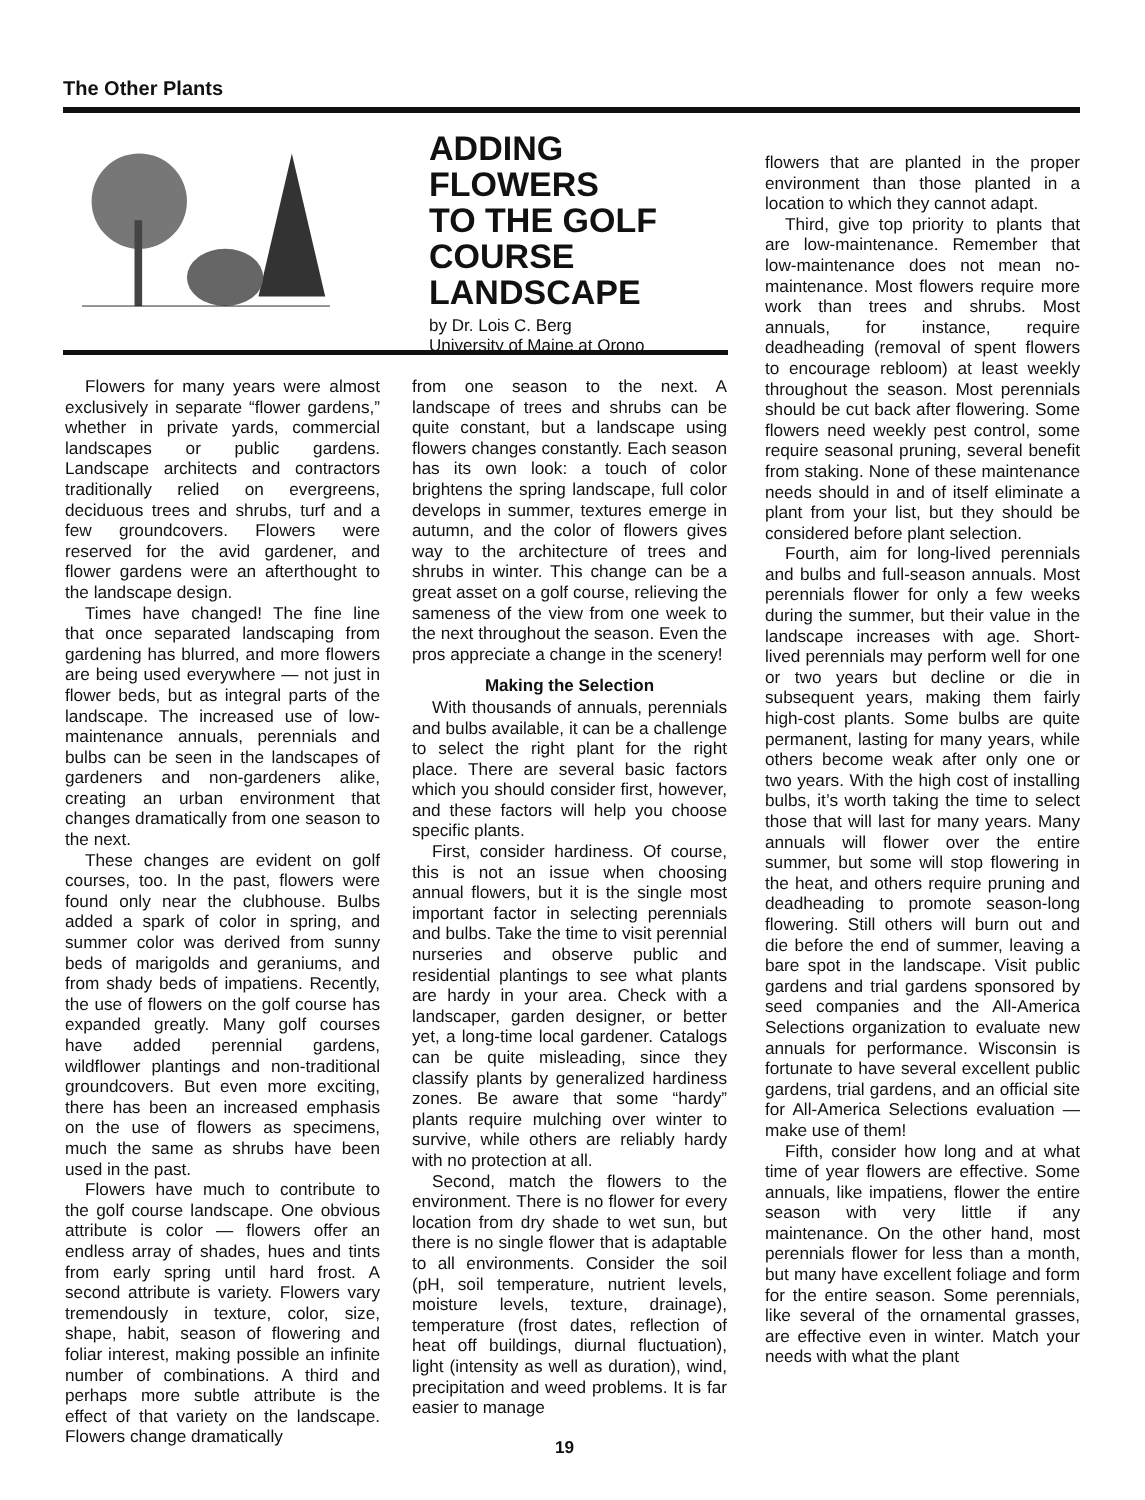The Other Plants
ADDING FLOWERS
TO THE GOLF
COURSE
LANDSCAPE
by Dr. Lois C. Berg
University of Maine at Orono
Flowers for many years were almost exclusively in separate “flower gardens,” whether in private yards, commercial landscapes or public gardens. Landscape architects and contractors traditionally relied on evergreens, deciduous trees and shrubs, turf and a few groundcovers. Flowers were reserved for the avid gardener, and flower gardens were an afterthought to the landscape design.
Times have changed! The fine line that once separated landscaping from gardening has blurred, and more flowers are being used everywhere — not just in flower beds, but as integral parts of the landscape. The increased use of low-maintenance annuals, perennials and bulbs can be seen in the landscapes of gardeners and non-gardeners alike, creating an urban environment that changes dramatically from one season to the next.
These changes are evident on golf courses, too. In the past, flowers were found only near the clubhouse. Bulbs added a spark of color in spring, and summer color was derived from sunny beds of marigolds and geraniums, and from shady beds of impatiens. Recently, the use of flowers on the golf course has expanded greatly. Many golf courses have added perennial gardens, wildflower plantings and non-traditional groundcovers. But even more exciting, there has been an increased emphasis on the use of flowers as specimens, much the same as shrubs have been used in the past.
Flowers have much to contribute to the golf course landscape. One obvious attribute is color — flowers offer an endless array of shades, hues and tints from early spring until hard frost. A second attribute is variety. Flowers vary tremendously in texture, color, size, shape, habit, season of flowering and foliar interest, making possible an infinite number of combinations. A third and perhaps more subtle attribute is the effect of that variety on the landscape. Flowers change dramatically
from one season to the next. A landscape of trees and shrubs can be quite constant, but a landscape using flowers changes constantly. Each season has its own look: a touch of color brightens the spring landscape, full color develops in summer, textures emerge in autumn, and the color of flowers gives way to the architecture of trees and shrubs in winter. This change can be a great asset on a golf course, relieving the sameness of the view from one week to the next throughout the season. Even the pros appreciate a change in the scenery!
Making the Selection
With thousands of annuals, perennials and bulbs available, it can be a challenge to select the right plant for the right place. There are several basic factors which you should consider first, however, and these factors will help you choose specific plants.
First, consider hardiness. Of course, this is not an issue when choosing annual flowers, but it is the single most important factor in selecting perennials and bulbs. Take the time to visit perennial nurseries and observe public and residential plantings to see what plants are hardy in your area. Check with a landscaper, garden designer, or better yet, a long-time local gardener. Catalogs can be quite misleading, since they classify plants by generalized hardiness zones. Be aware that some “hardy” plants require mulching over winter to survive, while others are reliably hardy with no protection at all.
Second, match the flowers to the environment. There is no flower for every location from dry shade to wet sun, but there is no single flower that is adaptable to all environments. Consider the soil (pH, soil temperature, nutrient levels, moisture levels, texture, drainage), temperature (frost dates, reflection of heat off buildings, diurnal fluctuation), light (intensity as well as duration), wind, precipitation and weed problems. It is far easier to manage
flowers that are planted in the proper environment than those planted in a location to which they cannot adapt.
Third, give top priority to plants that are low-maintenance. Remember that low-maintenance does not mean no-maintenance. Most flowers require more work than trees and shrubs. Most annuals, for instance, require deadheading (removal of spent flowers to encourage rebloom) at least weekly throughout the season. Most perennials should be cut back after flowering. Some flowers need weekly pest control, some require seasonal pruning, several benefit from staking. None of these maintenance needs should in and of itself eliminate a plant from your list, but they should be considered before plant selection.
Fourth, aim for long-lived perennials and bulbs and full-season annuals. Most perennials flower for only a few weeks during the summer, but their value in the landscape increases with age. Short-lived perennials may perform well for one or two years but decline or die in subsequent years, making them fairly high-cost plants. Some bulbs are quite permanent, lasting for many years, while others become weak after only one or two years. With the high cost of installing bulbs, it’s worth taking the time to select those that will last for many years. Many annuals will flower over the entire summer, but some will stop flowering in the heat, and others require pruning and deadheading to promote season-long flowering. Still others will burn out and die before the end of summer, leaving a bare spot in the landscape. Visit public gardens and trial gardens sponsored by seed companies and the All-America Selections organization to evaluate new annuals for performance. Wisconsin is fortunate to have several excellent public gardens, trial gardens, and an official site for All-America Selections evaluation — make use of them!
Fifth, consider how long and at what time of year flowers are effective. Some annuals, like impatiens, flower the entire season with very little if any maintenance. On the other hand, most perennials flower for less than a month, but many have excellent foliage and form for the entire season. Some perennials, like several of the ornamental grasses, are effective even in winter. Match your needs with what the plant
19